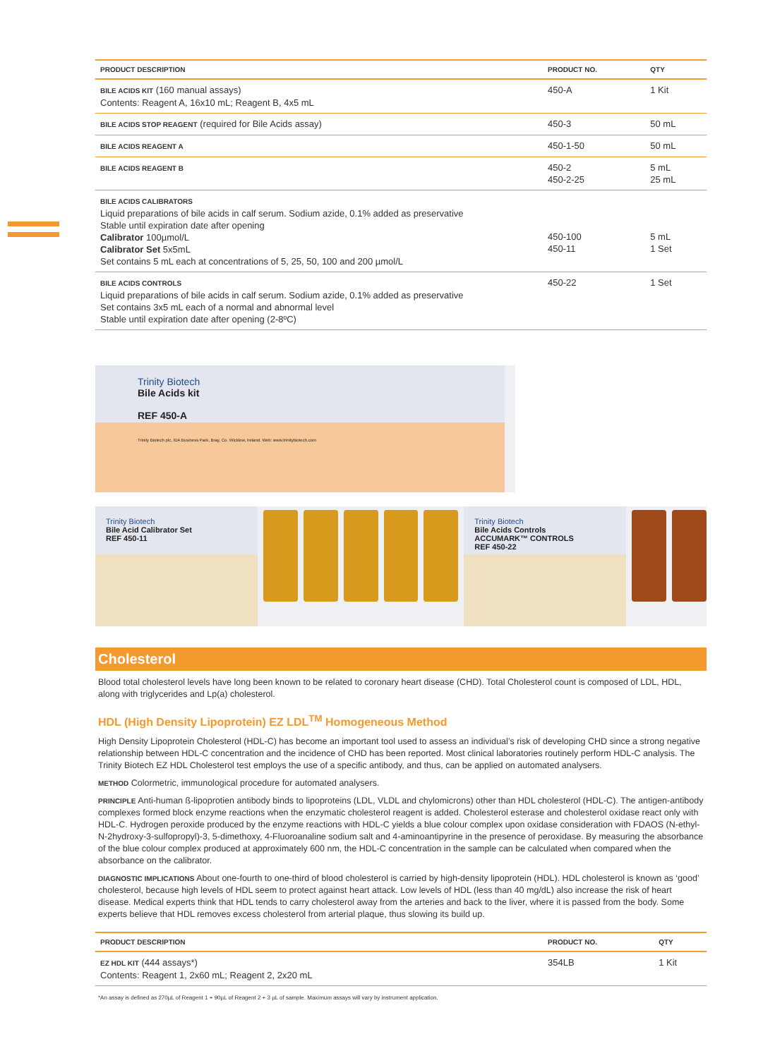| PRODUCT DESCRIPTION | PRODUCT NO. | QTY |
| --- | --- | --- |
| BILE ACIDS KIT (160 manual assays) Contents: Reagent A, 16x10 mL; Reagent B, 4x5 mL | 450-A | 1 Kit |
| BILE ACIDS STOP REAGENT (required for Bile Acids assay) | 450-3 | 50 mL |
| BILE ACIDS REAGENT A | 450-1-50 | 50 mL |
| BILE ACIDS REAGENT B | 450-2 450-2-25 | 5 mL 25 mL |
| BILE ACIDS CALIBRATORS Liquid preparations of bile acids in calf serum. Sodium azide, 0.1% added as preservative Stable until expiration date after opening Calibrator 100µmol/L Calibrator Set 5x5mL Set contains 5 mL each at concentrations of 5, 25, 50, 100 and 200 µmol/L | 450-100 450-11 | 5 mL 1 Set |
| BILE ACIDS CONTROLS Liquid preparations of bile acids in calf serum. Sodium azide, 0.1% added as preservative Set contains 3x5 mL each of a normal and abnormal level Stable until expiration date after opening (2-8ºC) | 450-22 | 1 Set |
Trinity Biotech
Bile Acids kit
REF 450-A
Trinity Biotech plc, IDA Business Park, Bray, Co. Wicklow, Ireland. Web: www.trinitybiotech.com
Trinity Biotech
Bile Acid Calibrator Set
REF 450-11
Trinity Biotech
Bile Acids Controls
ACCUMARK™ CONTROLS
REF 450-22
Cholesterol
Blood total cholesterol levels have long been known to be related to coronary heart disease (CHD). Total Cholesterol count is composed of LDL, HDL, along with triglycerides and Lp(a) cholesterol.
HDL (High Density Lipoprotein) EZ LDL<sup>TM</sup> Homogeneous Method
High Density Lipoprotein Cholesterol (HDL-C) has become an important tool used to assess an individual’s risk of developing CHD since a strong negative relationship between HDL-C concentration and the incidence of CHD has been reported. Most clinical laboratories routinely perform HDL-C analysis. The Trinity Biotech EZ HDL Cholesterol test employs the use of a specific antibody, and thus, can be applied on automated analysers.
METHOD Colormetric, immunological procedure for automated analysers.
PRINCIPLE Anti-human ß-lipoprotien antibody binds to lipoproteins (LDL, VLDL and chylomicrons) other than HDL cholesterol (HDL-C). The antigen-antibody complexes formed block enzyme reactions when the enzymatic cholesterol reagent is added. Cholesterol esterase and cholesterol oxidase react only with HDL-C. Hydrogen peroxide produced by the enzyme reactions with HDL-C yields a blue colour complex upon oxidase consideration with FDAOS (N-ethyl-N-2hydroxy-3-sulfopropyl)-3, 5-dimethoxy, 4-Fluoroanaline sodium salt and 4-aminoantipyrine in the presence of peroxidase. By measuring the absorbance of the blue colour complex produced at approximately 600 nm, the HDL-C concentration in the sample can be calculated when compared when the absorbance on the calibrator.
DIAGNOSTIC IMPLICATIONS About one-fourth to one-third of blood cholesterol is carried by high-density lipoprotein (HDL). HDL cholesterol is known as ‘good’ cholesterol, because high levels of HDL seem to protect against heart attack. Low levels of HDL (less than 40 mg/dL) also increase the risk of heart disease. Medical experts think that HDL tends to carry cholesterol away from the arteries and back to the liver, where it is passed from the body. Some experts believe that HDL removes excess cholesterol from arterial plaque, thus slowing its build up.
| PRODUCT DESCRIPTION | PRODUCT NO. | QTY |
| --- | --- | --- |
| EZ HDL KIT (444 assays*) Contents: Reagent 1, 2x60 mL; Reagent 2, 2x20 mL | 354LB | 1 Kit |
*An assay is defined as 270µL of Reagent 1 + 90µL of Reagent 2 + 3 µL of sample. Maximum assays will vary by instrument application.